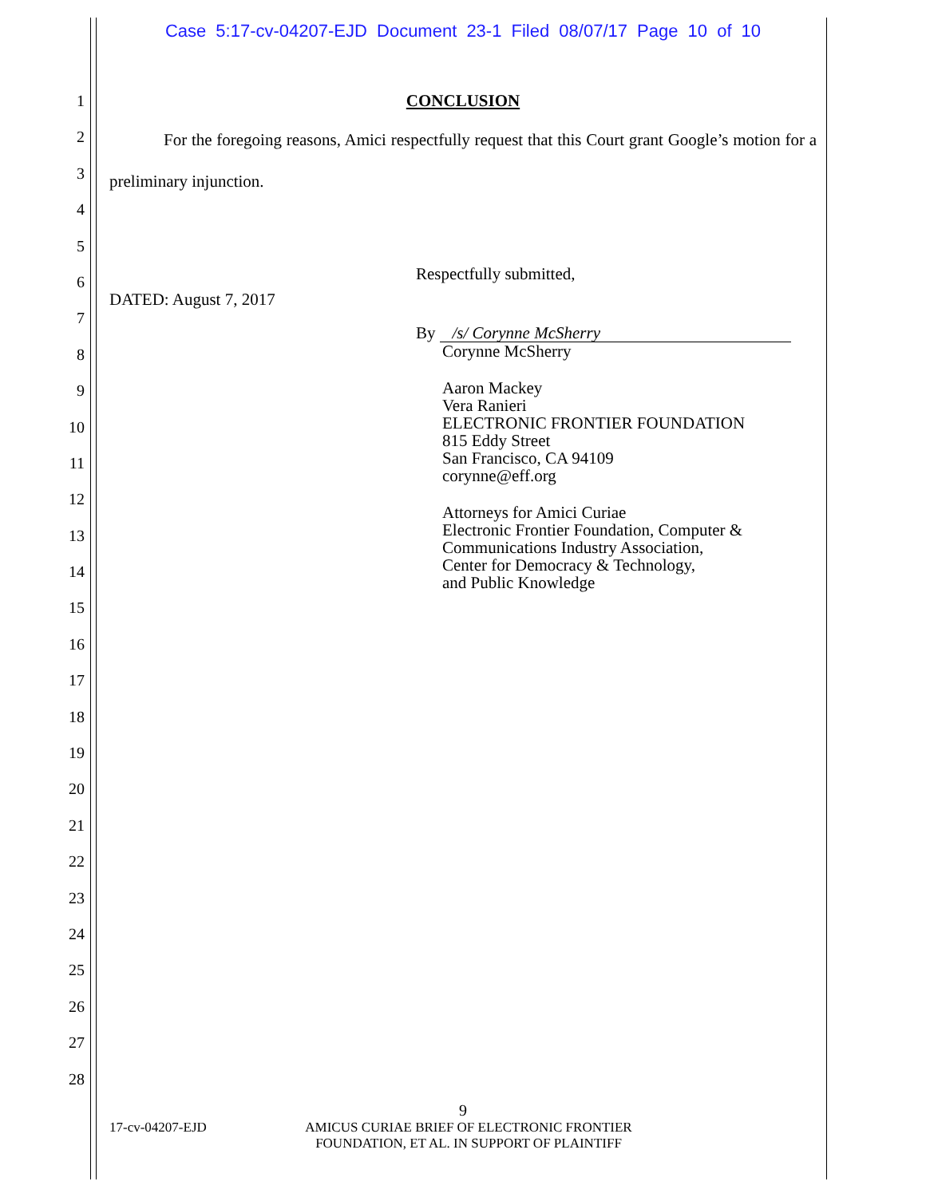Case 5:17-cv-04207-EJD Document 23-1 Filed 08/07/17 Page 10 of 10
1
2
3
4
5
6
7
8
9
10
11
12
13
14
15
16
17
18
19
20
21
22
23
24
25
26
27
28
CONCLUSION
For the foregoing reasons, Amici respectfully request that this Court grant Google’s motion for a preliminary injunction.
DATED: August 7, 2017
Respectfully submitted,
By /s/ Corynne McSherry
Corynne McSherry
Aaron Mackey
Vera Ranieri
ELECTRONIC FRONTIER FOUNDATION
815 Eddy Street
San Francisco, CA 94109
corynne@eff.org
Attorneys for Amici Curiae
Electronic Frontier Foundation, Computer &
Communications Industry Association,
Center for Democracy & Technology,
and Public Knowledge
9
17-cv-04207-EJD AMICUS CURIAE BRIEF OF ELECTRONIC FRONTIER FOUNDATION, ET AL. IN SUPPORT OF PLAINTIFF